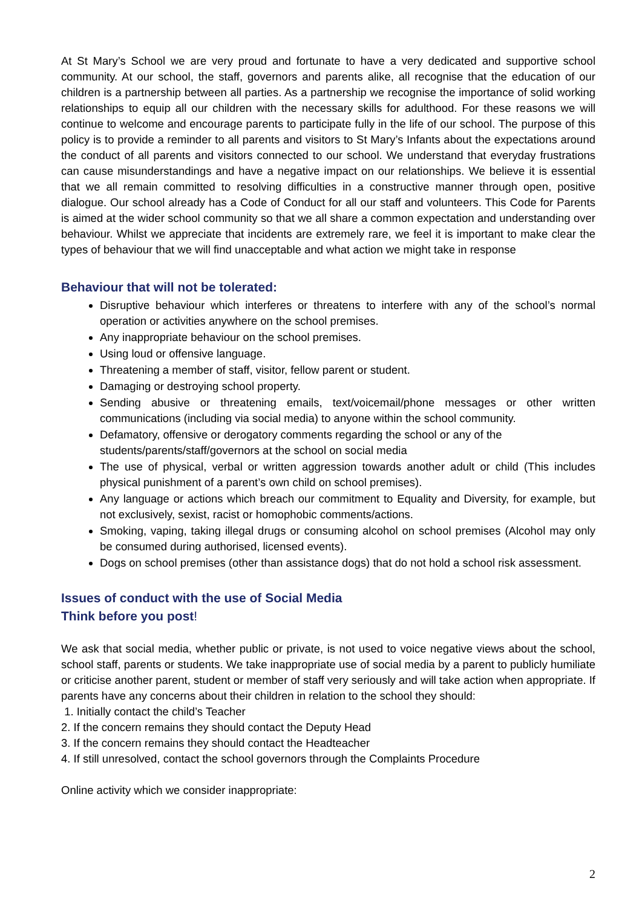At St Mary’s School we are very proud and fortunate to have a very dedicated and supportive school community. At our school, the staff, governors and parents alike, all recognise that the education of our children is a partnership between all parties. As a partnership we recognise the importance of solid working relationships to equip all our children with the necessary skills for adulthood. For these reasons we will continue to welcome and encourage parents to participate fully in the life of our school. The purpose of this policy is to provide a reminder to all parents and visitors to St Mary’s Infants about the expectations around the conduct of all parents and visitors connected to our school. We understand that everyday frustrations can cause misunderstandings and have a negative impact on our relationships. We believe it is essential that we all remain committed to resolving difficulties in a constructive manner through open, positive dialogue. Our school already has a Code of Conduct for all our staff and volunteers. This Code for Parents is aimed at the wider school community so that we all share a common expectation and understanding over behaviour. Whilst we appreciate that incidents are extremely rare, we feel it is important to make clear the types of behaviour that we will find unacceptable and what action we might take in response
Behaviour that will not be tolerated:
Disruptive behaviour which interferes or threatens to interfere with any of the school’s normal operation or activities anywhere on the school premises.
Any inappropriate behaviour on the school premises.
Using loud or offensive language.
Threatening a member of staff, visitor, fellow parent or student.
Damaging or destroying school property.
Sending abusive or threatening emails, text/voicemail/phone messages or other written communications (including via social media) to anyone within the school community.
Defamatory, offensive or derogatory comments regarding the school or any of the students/parents/staff/governors at the school on social media
The use of physical, verbal or written aggression towards another adult or child (This includes physical punishment of a parent’s own child on school premises).
Any language or actions which breach our commitment to Equality and Diversity, for example, but not exclusively, sexist, racist or homophobic comments/actions.
Smoking, vaping, taking illegal drugs or consuming alcohol on school premises (Alcohol may only be consumed during authorised, licensed events).
Dogs on school premises (other than assistance dogs) that do not hold a school risk assessment.
Issues of conduct with the use of Social Media
Think before you post!
We ask that social media, whether public or private, is not used to voice negative views about the school, school staff, parents or students. We take inappropriate use of social media by a parent to publicly humiliate or criticise another parent, student or member of staff very seriously and will take action when appropriate. If parents have any concerns about their children in relation to the school they should:
1. Initially contact the child’s Teacher
2. If the concern remains they should contact the Deputy Head
3. If the concern remains they should contact the Headteacher
4. If still unresolved, contact the school governors through the Complaints Procedure
Online activity which we consider inappropriate:
2